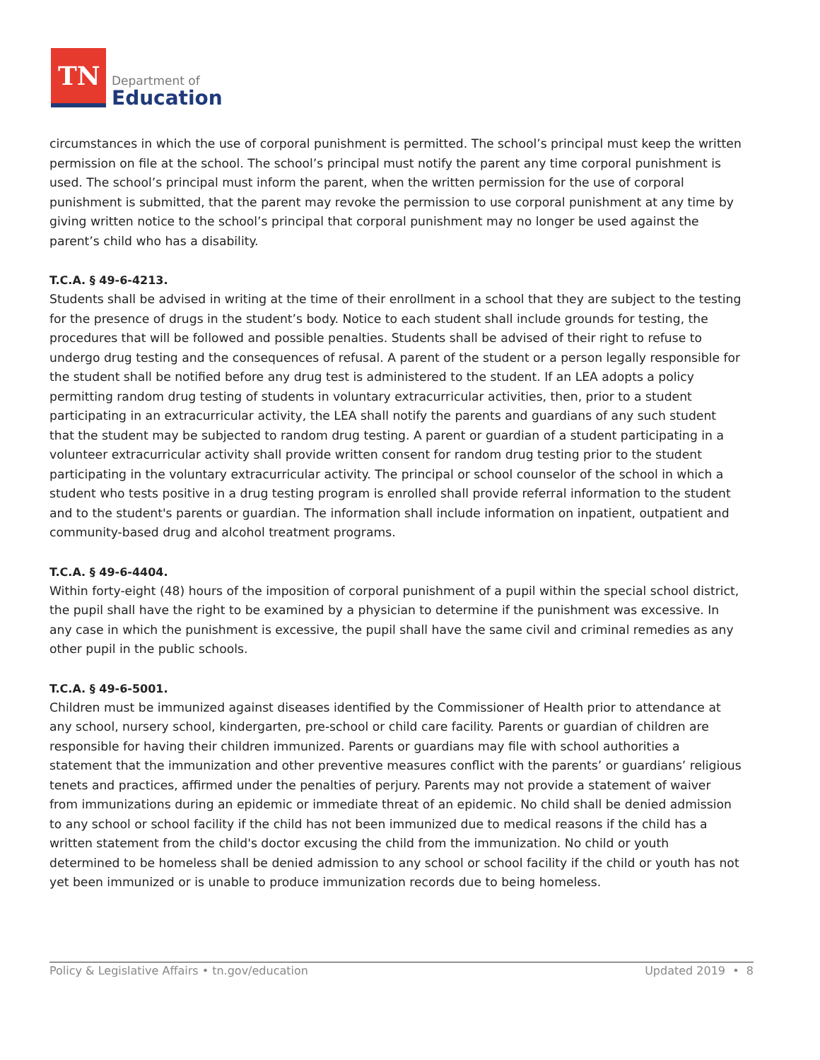TN
Department of
Education
circumstances in which the use of corporal punishment is permitted. The school’s principal must keep the written permission on file at the school. The school’s principal must notify the parent any time corporal punishment is used. The school’s principal must inform the parent, when the written permission for the use of corporal punishment is submitted, that the parent may revoke the permission to use corporal punishment at any time by giving written notice to the school’s principal that corporal punishment may no longer be used against the parent’s child who has a disability.
T.C.A. § 49-6-4213.
Students shall be advised in writing at the time of their enrollment in a school that they are subject to the testing for the presence of drugs in the student’s body. Notice to each student shall include grounds for testing, the procedures that will be followed and possible penalties. Students shall be advised of their right to refuse to undergo drug testing and the consequences of refusal. A parent of the student or a person legally responsible for the student shall be notified before any drug test is administered to the student. If an LEA adopts a policy permitting random drug testing of students in voluntary extracurricular activities, then, prior to a student participating in an extracurricular activity, the LEA shall notify the parents and guardians of any such student that the student may be subjected to random drug testing. A parent or guardian of a student participating in a volunteer extracurricular activity shall provide written consent for random drug testing prior to the student participating in the voluntary extracurricular activity. The principal or school counselor of the school in which a student who tests positive in a drug testing program is enrolled shall provide referral information to the student and to the student's parents or guardian. The information shall include information on inpatient, outpatient and community-based drug and alcohol treatment programs.
T.C.A. § 49-6-4404.
Within forty-eight (48) hours of the imposition of corporal punishment of a pupil within the special school district, the pupil shall have the right to be examined by a physician to determine if the punishment was excessive. In any case in which the punishment is excessive, the pupil shall have the same civil and criminal remedies as any other pupil in the public schools.
T.C.A. § 49-6-5001.
Children must be immunized against diseases identified by the Commissioner of Health prior to attendance at any school, nursery school, kindergarten, pre-school or child care facility. Parents or guardian of children are responsible for having their children immunized. Parents or guardians may file with school authorities a statement that the immunization and other preventive measures conflict with the parents’ or guardians’ religious tenets and practices, affirmed under the penalties of perjury. Parents may not provide a statement of waiver from immunizations during an epidemic or immediate threat of an epidemic. No child shall be denied admission to any school or school facility if the child has not been immunized due to medical reasons if the child has a written statement from the child's doctor excusing the child from the immunization. No child or youth determined to be homeless shall be denied admission to any school or school facility if the child or youth has not yet been immunized or is unable to produce immunization records due to being homeless.
Policy & Legislative Affairs • tn.gov/education Updated 2019 • 8